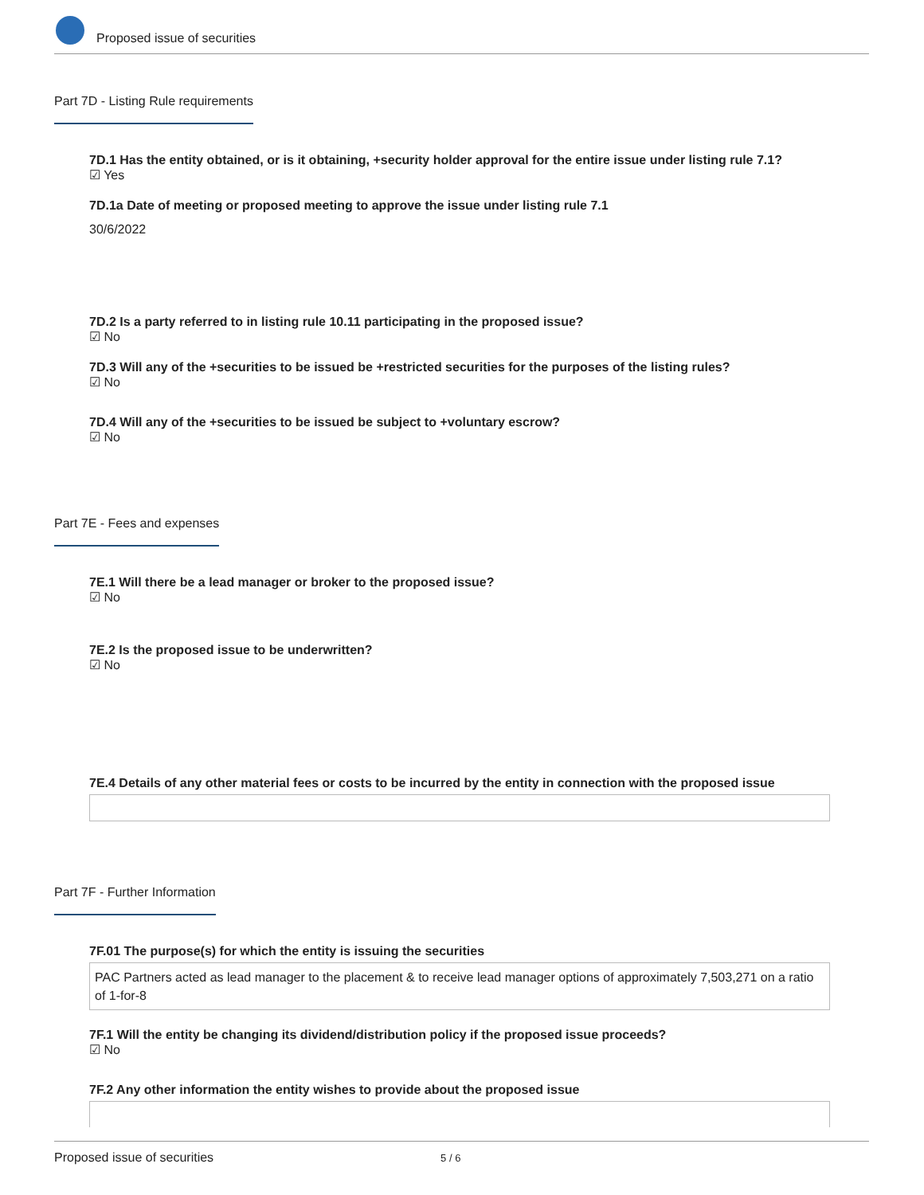Proposed issue of securities
Part 7D - Listing Rule requirements
7D.1 Has the entity obtained, or is it obtaining, +security holder approval for the entire issue under listing rule 7.1?
☑ Yes
7D.1a Date of meeting or proposed meeting to approve the issue under listing rule 7.1
30/6/2022
7D.2 Is a party referred to in listing rule 10.11 participating in the proposed issue?
☑ No
7D.3 Will any of the +securities to be issued be +restricted securities for the purposes of the listing rules?
☑ No
7D.4 Will any of the +securities to be issued be subject to +voluntary escrow?
☑ No
Part 7E - Fees and expenses
7E.1 Will there be a lead manager or broker to the proposed issue?
☑ No
7E.2 Is the proposed issue to be underwritten?
☑ No
7E.4 Details of any other material fees or costs to be incurred by the entity in connection with the proposed issue
Part 7F - Further Information
7F.01 The purpose(s) for which the entity is issuing the securities
PAC Partners acted as lead manager to the placement & to receive lead manager options of approximately 7,503,271 on a ratio of 1-for-8
7F.1 Will the entity be changing its dividend/distribution policy if the proposed issue proceeds?
☑ No
7F.2 Any other information the entity wishes to provide about the proposed issue
Proposed issue of securities 5 / 6